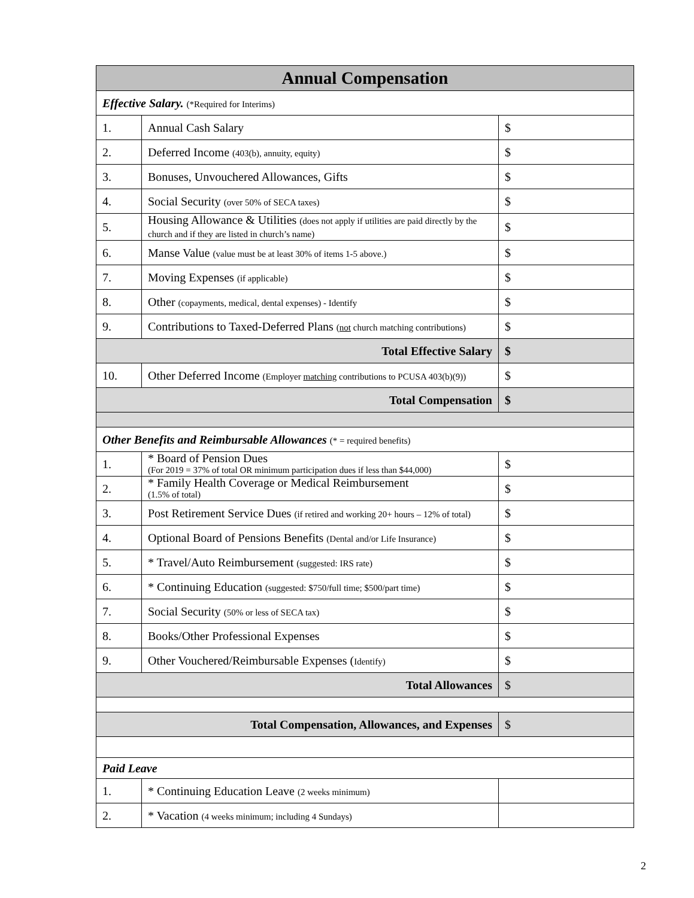| Annual Compensation | | |
| --- | --- | --- |
| Effective Salary. (*Required for Interims) | | |
| 1. | Annual Cash Salary | $ |
| 2. | Deferred Income (403(b), annuity, equity) | $ |
| 3. | Bonuses, Unvouchered Allowances, Gifts | $ |
| 4. | Social Security (over 50% of SECA taxes) | $ |
| 5. | Housing Allowance & Utilities (does not apply if utilities are paid directly by the church and if they are listed in church’s name) | $ |
| 6. | Manse Value (value must be at least 30% of items 1-5 above.) | $ |
| 7. | Moving Expenses (if applicable) | $ |
| 8. | Other (copayments, medical, dental expenses) - Identify | $ |
| 9. | Contributions to Taxed-Deferred Plans ( not church matching contributions) | $ |
| Total Effective Salary | | $ |
| 10. | Other Deferred Income (Employer matching contributions to PCUSA 403(b)(9)) | $ |
| Total Compensation | | $ |
| Other Benefits and Reimbursable Allowances (* = required benefits) | | |
| 1. | * Board of Pension Dues (For 2019 = 37% of total OR minimum participation dues if less than $44,000) | $ |
| 2. | * Family Health Coverage or Medical Reimbursement (1.5% of total) | $ |
| 3. | Post Retirement Service Dues (if retired and working 20+ hours – 12% of total) | $ |
| 4. | Optional Board of Pensions Benefits (Dental and/or Life Insurance) | $ |
| 5. | * Travel/Auto Reimbursement (suggested: IRS rate) | $ |
| 6. | * Continuing Education (suggested: $750/full time; $500/part time) | $ |
| 7. | Social Security (50% or less of SECA tax) | $ |
| 8. | Books/Other Professional Expenses | $ |
| 9. | Other Vouchered/Reimbursable Expenses ( Identify) | $ |
| Total Allowances | | $ |
| Total Compensation, Allowances, and Expenses | | $ |
| Paid Leave | | |
| 1. | * Continuing Education Leave (2 weeks minimum) | |
| 2. | * Vacation (4 weeks minimum; including 4 Sundays) | |
2